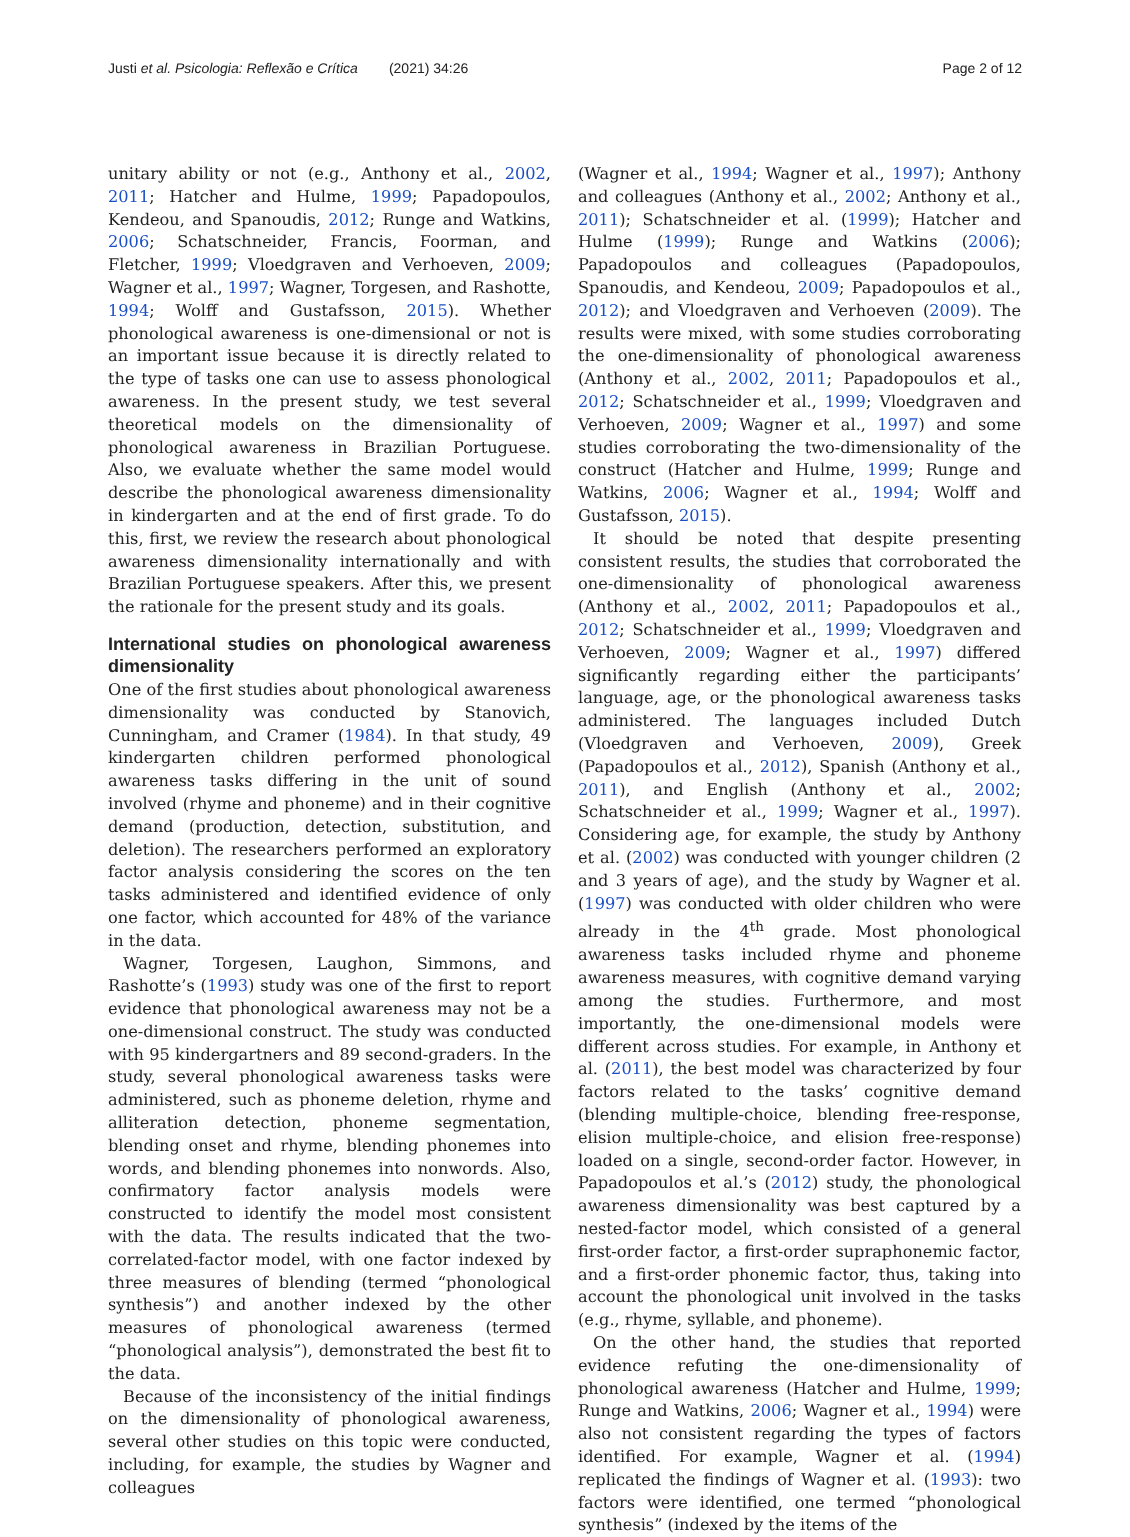Justi et al. Psicologia: Reflexão e Crítica (2021) 34:26 Page 2 of 12
unitary ability or not (e.g., Anthony et al., 2002, 2011; Hatcher and Hulme, 1999; Papadopoulos, Kendeou, and Spanoudis, 2012; Runge and Watkins, 2006; Schatschneider, Francis, Foorman, and Fletcher, 1999; Vloedgraven and Verhoeven, 2009; Wagner et al., 1997; Wagner, Torgesen, and Rashotte, 1994; Wolff and Gustafsson, 2015). Whether phonological awareness is one-dimensional or not is an important issue because it is directly related to the type of tasks one can use to assess phonological awareness. In the present study, we test several theoretical models on the dimensionality of phonological awareness in Brazilian Portuguese. Also, we evaluate whether the same model would describe the phonological awareness dimensionality in kindergarten and at the end of first grade. To do this, first, we review the research about phonological awareness dimensionality internationally and with Brazilian Portuguese speakers. After this, we present the rationale for the present study and its goals.
International studies on phonological awareness dimensionality
One of the first studies about phonological awareness dimensionality was conducted by Stanovich, Cunningham, and Cramer (1984). In that study, 49 kindergarten children performed phonological awareness tasks differing in the unit of sound involved (rhyme and phoneme) and in their cognitive demand (production, detection, substitution, and deletion). The researchers performed an exploratory factor analysis considering the scores on the ten tasks administered and identified evidence of only one factor, which accounted for 48% of the variance in the data.
Wagner, Torgesen, Laughon, Simmons, and Rashotte’s (1993) study was one of the first to report evidence that phonological awareness may not be a one-dimensional construct. The study was conducted with 95 kindergartners and 89 second-graders. In the study, several phonological awareness tasks were administered, such as phoneme deletion, rhyme and alliteration detection, phoneme segmentation, blending onset and rhyme, blending phonemes into words, and blending phonemes into nonwords. Also, confirmatory factor analysis models were constructed to identify the model most consistent with the data. The results indicated that the two-correlated-factor model, with one factor indexed by three measures of blending (termed “phonological synthesis”) and another indexed by the other measures of phonological awareness (termed “phonological analysis”), demonstrated the best fit to the data.
Because of the inconsistency of the initial findings on the dimensionality of phonological awareness, several other studies on this topic were conducted, including, for example, the studies by Wagner and colleagues
(Wagner et al., 1994; Wagner et al., 1997); Anthony and colleagues (Anthony et al., 2002; Anthony et al., 2011); Schatschneider et al. (1999); Hatcher and Hulme (1999); Runge and Watkins (2006); Papadopoulos and colleagues (Papadopoulos, Spanoudis, and Kendeou, 2009; Papadopoulos et al., 2012); and Vloedgraven and Verhoeven (2009). The results were mixed, with some studies corroborating the one-dimensionality of phonological awareness (Anthony et al., 2002, 2011; Papadopoulos et al., 2012; Schatschneider et al., 1999; Vloedgraven and Verhoeven, 2009; Wagner et al., 1997) and some studies corroborating the two-dimensionality of the construct (Hatcher and Hulme, 1999; Runge and Watkins, 2006; Wagner et al., 1994; Wolff and Gustafsson, 2015).
It should be noted that despite presenting consistent results, the studies that corroborated the one-dimensionality of phonological awareness (Anthony et al., 2002, 2011; Papadopoulos et al., 2012; Schatschneider et al., 1999; Vloedgraven and Verhoeven, 2009; Wagner et al., 1997) differed significantly regarding either the participants’ language, age, or the phonological awareness tasks administered. The languages included Dutch (Vloedgraven and Verhoeven, 2009), Greek (Papadopoulos et al., 2012), Spanish (Anthony et al., 2011), and English (Anthony et al., 2002; Schatschneider et al., 1999; Wagner et al., 1997). Considering age, for example, the study by Anthony et al. (2002) was conducted with younger children (2 and 3 years of age), and the study by Wagner et al. (1997) was conducted with older children who were already in the 4<sup>th</sup> grade. Most phonological awareness tasks included rhyme and phoneme awareness measures, with cognitive demand varying among the studies. Furthermore, and most importantly, the one-dimensional models were different across studies. For example, in Anthony et al. (2011), the best model was characterized by four factors related to the tasks’ cognitive demand (blending multiple-choice, blending free-response, elision multiple-choice, and elision free-response) loaded on a single, second-order factor. However, in Papadopoulos et al.’s (2012) study, the phonological awareness dimensionality was best captured by a nested-factor model, which consisted of a general first-order factor, a first-order supraphonemic factor, and a first-order phonemic factor, thus, taking into account the phonological unit involved in the tasks (e.g., rhyme, syllable, and phoneme).
On the other hand, the studies that reported evidence refuting the one-dimensionality of phonological awareness (Hatcher and Hulme, 1999; Runge and Watkins, 2006; Wagner et al., 1994) were also not consistent regarding the types of factors identified. For example, Wagner et al. (1994) replicated the findings of Wagner et al. (1993): two factors were identified, one termed “phonological synthesis” (indexed by the items of the